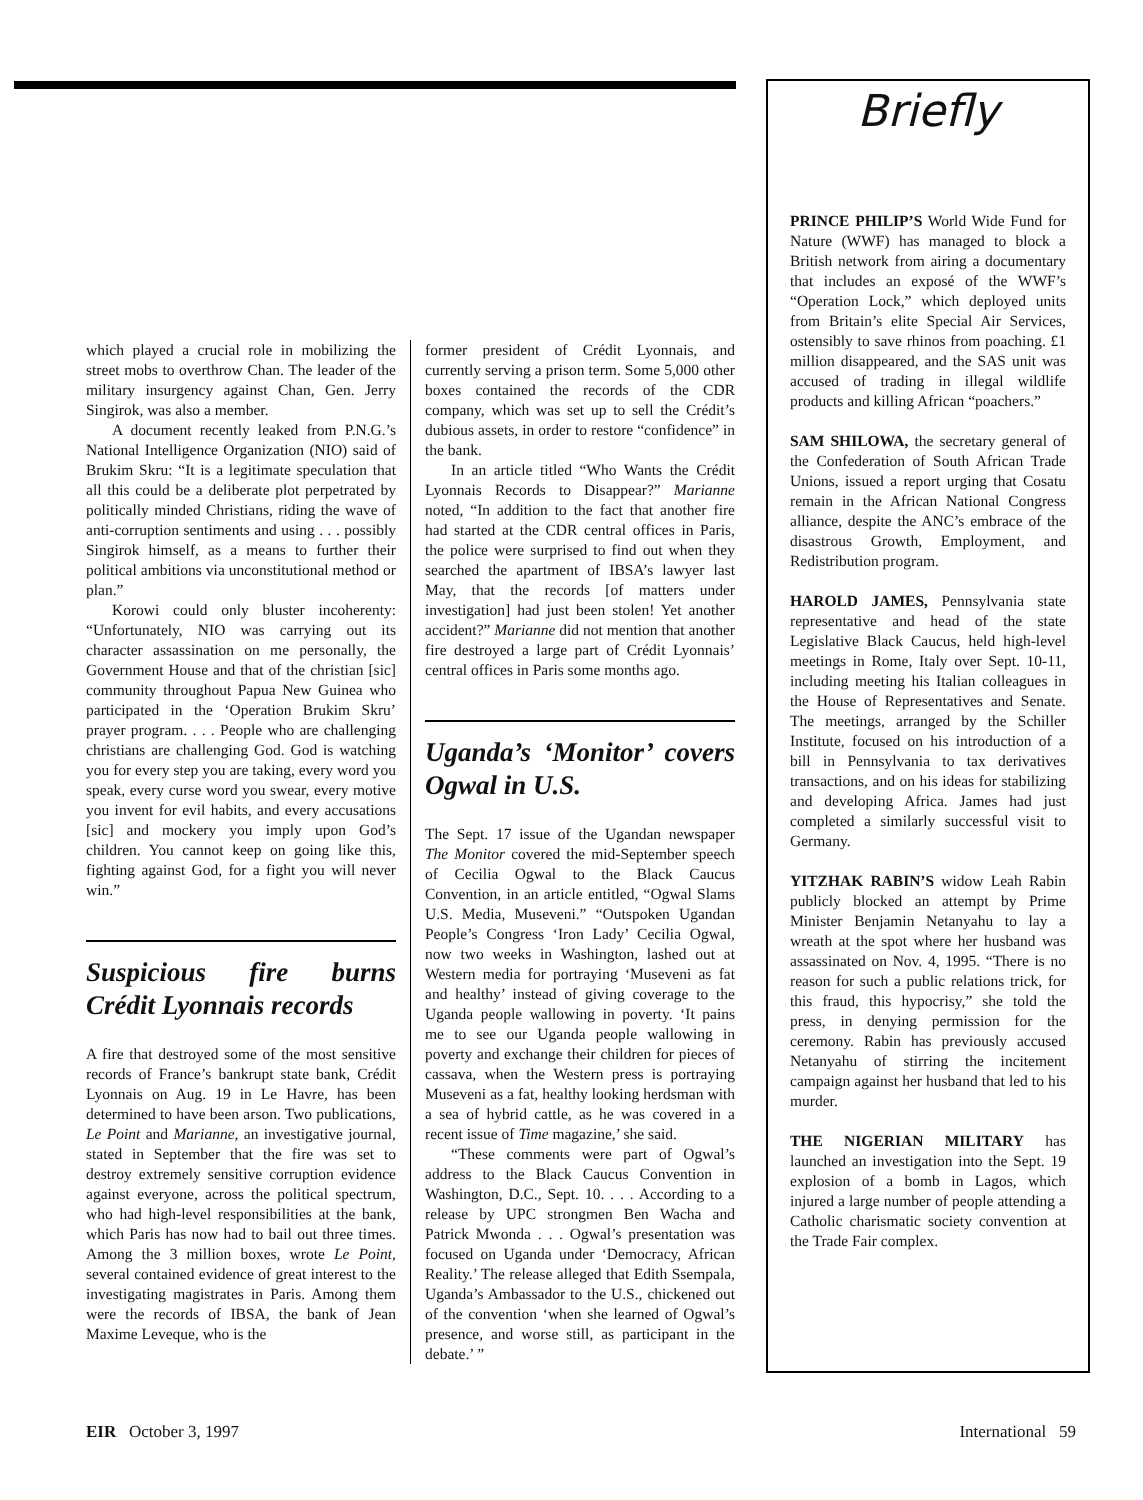which played a crucial role in mobilizing the street mobs to overthrow Chan. The leader of the military insurgency against Chan, Gen. Jerry Singirok, was also a member.
A document recently leaked from P.N.G.’s National Intelligence Organization (NIO) said of Brukim Skru: “It is a legitimate speculation that all this could be a deliberate plot perpetrated by politically minded Christians, riding the wave of anti-corruption sentiments and using . . . possibly Singirok himself, as a means to further their political ambitions via unconstitutional method or plan.”
Korowi could only bluster incoherenty: “Unfortunately, NIO was carrying out its character assassination on me personally, the Government House and that of the christian [sic] community throughout Papua New Guinea who participated in the ‘Operation Brukim Skru’ prayer program. . . . People who are challenging christians are challenging God. God is watching you for every step you are taking, every word you speak, every curse word you swear, every motive you invent for evil habits, and every accusations [sic] and mockery you imply upon God’s children. You cannot keep on going like this, fighting against God, for a fight you will never win.”
Suspicious fire burns Crédit Lyonnais records
A fire that destroyed some of the most sensitive records of France’s bankrupt state bank, Crédit Lyonnais on Aug. 19 in Le Havre, has been determined to have been arson. Two publications, Le Point and Marianne, an investigative journal, stated in September that the fire was set to destroy extremely sensitive corruption evidence against everyone, across the political spectrum, who had high-level responsibilities at the bank, which Paris has now had to bail out three times. Among the 3 million boxes, wrote Le Point, several contained evidence of great interest to the investigating magistrates in Paris. Among them were the records of IBSA, the bank of Jean Maxime Leveque, who is the
former president of Crédit Lyonnais, and currently serving a prison term. Some 5,000 other boxes contained the records of the CDR company, which was set up to sell the Crédit’s dubious assets, in order to restore “confidence” in the bank.
In an article titled “Who Wants the Crédit Lyonnais Records to Disappear?” Marianne noted, “In addition to the fact that another fire had started at the CDR central offices in Paris, the police were surprised to find out when they searched the apartment of IBSA’s lawyer last May, that the records [of matters under investigation] had just been stolen! Yet another accident?” Marianne did not mention that another fire destroyed a large part of Crédit Lyonnais’ central offices in Paris some months ago.
Uganda’s ‘Monitor’ covers Ogwal in U.S.
The Sept. 17 issue of the Ugandan newspaper The Monitor covered the mid-September speech of Cecilia Ogwal to the Black Caucus Convention, in an article entitled, “Ogwal Slams U.S. Media, Museveni.” “Outspoken Ugandan People’s Congress ‘Iron Lady’ Cecilia Ogwal, now two weeks in Washington, lashed out at Western media for portraying ‘Museveni as fat and healthy’ instead of giving coverage to the Uganda people wallowing in poverty. ‘It pains me to see our Uganda people wallowing in poverty and exchange their children for pieces of cassava, when the Western press is portraying Museveni as a fat, healthy looking herdsman with a sea of hybrid cattle, as he was covered in a recent issue of Time magazine,’ she said.
“These comments were part of Ogwal’s address to the Black Caucus Convention in Washington, D.C., Sept. 10. . . . According to a release by UPC strongmen Ben Wacha and Patrick Mwonda . . . Ogwal’s presentation was focused on Uganda under ‘Democracy, African Reality.’ The release alleged that Edith Ssempala, Uganda’s Ambassador to the U.S., chickened out of the convention ‘when she learned of Ogwal’s presence, and worse still, as participant in the debate.’ ”
Briefly
PRINCE PHILIP’S World Wide Fund for Nature (WWF) has managed to block a British network from airing a documentary that includes an exposé of the WWF’s “Operation Lock,” which deployed units from Britain’s elite Special Air Services, ostensibly to save rhinos from poaching. £1 million disappeared, and the SAS unit was accused of trading in illegal wildlife products and killing African “poachers.”
SAM SHILOWA, the secretary general of the Confederation of South African Trade Unions, issued a report urging that Cosatu remain in the African National Congress alliance, despite the ANC’s embrace of the disastrous Growth, Employment, and Redistribution program.
HAROLD JAMES, Pennsylvania state representative and head of the state Legislative Black Caucus, held high-level meetings in Rome, Italy over Sept. 10-11, including meeting his Italian colleagues in the House of Representatives and Senate. The meetings, arranged by the Schiller Institute, focused on his introduction of a bill in Pennsylvania to tax derivatives transactions, and on his ideas for stabilizing and developing Africa. James had just completed a similarly successful visit to Germany.
YITZHAK RABIN’S widow Leah Rabin publicly blocked an attempt by Prime Minister Benjamin Netanyahu to lay a wreath at the spot where her husband was assassinated on Nov. 4, 1995. “There is no reason for such a public relations trick, for this fraud, this hypocrisy,” she told the press, in denying permission for the ceremony. Rabin has previously accused Netanyahu of stirring the incitement campaign against her husband that led to his murder.
THE NIGERIAN MILITARY has launched an investigation into the Sept. 19 explosion of a bomb in Lagos, which injured a large number of people attending a Catholic charismatic society convention at the Trade Fair complex.
EIR October 3, 1997 International 59